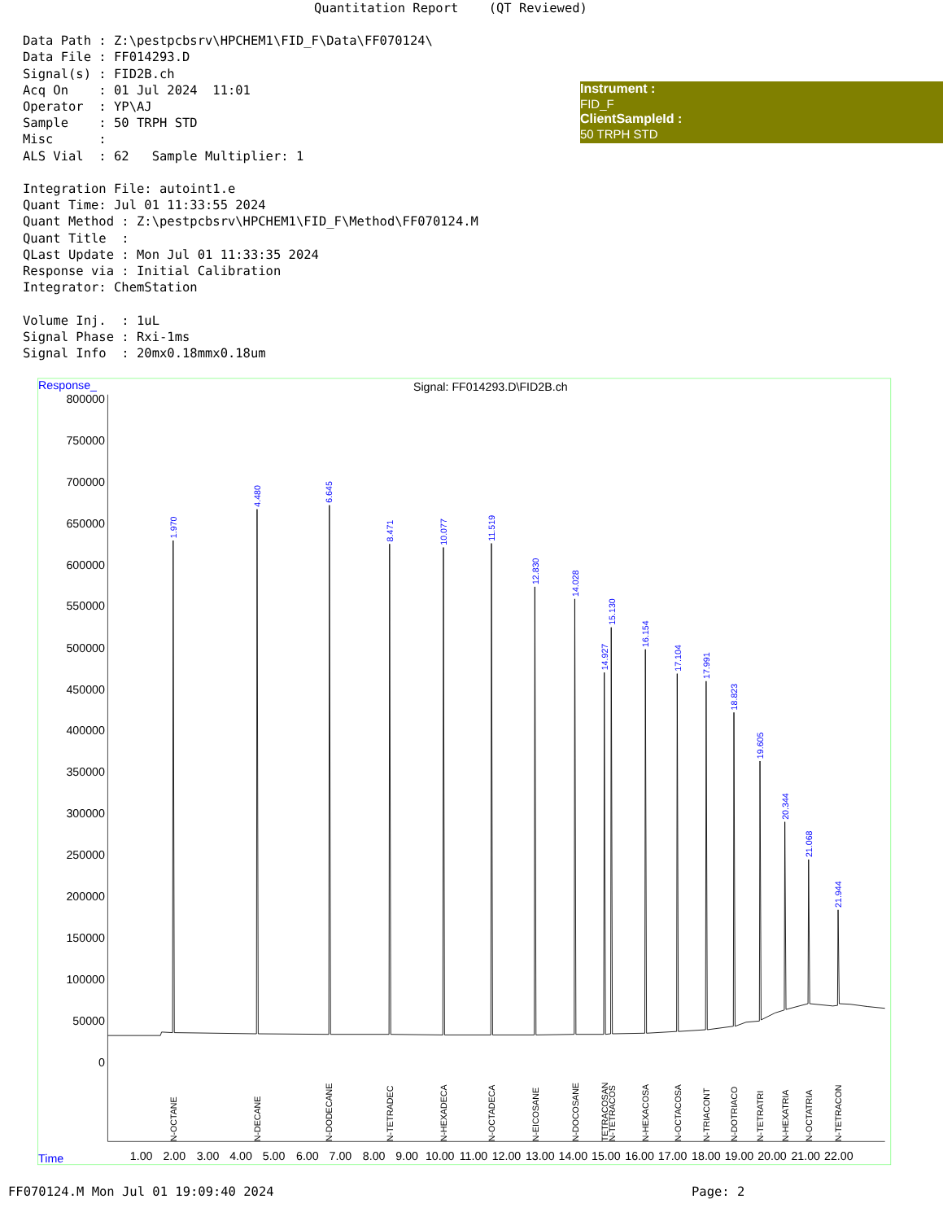Quantitation Report    (QT Reviewed)
Data Path : Z:\pestpcbsrv\HPCHEM1\FID_F\Data\FF070124\
Data File : FF014293.D
Signal(s) : FID2B.ch
Acq On    : 01 Jul 2024  11:01
Operator  : YP\AJ
Sample    : 50 TRPH STD
Misc      :
ALS Vial  : 62   Sample Multiplier: 1

Integration File: autoint1.e
Quant Time: Jul 01 11:33:55 2024
Quant Method : Z:\pestpcbsrv\HPCHEM1\FID_F\Method\FF070124.M
Quant Title  :
QLast Update : Mon Jul 01 11:33:35 2024
Response via : Initial Calibration
Integrator: ChemStation

Volume Inj.  : 1uL
Signal Phase : Rxi-1ms
Signal Info  : 20mx0.18mmx0.18um
Instrument :
FID_F
ClientSampleId :
50 TRPH STD
Response_
Signal: FF014293.D\FID2B.ch
800000
750000
700000
650000
600000
550000
500000
450000
400000
350000
300000
250000
200000
150000
100000
50000
0
1.00
2.00
3.00
4.00
5.00
6.00
7.00
8.00
9.00
10.00
11.00
12.00
13.00
14.00
15.00
16.00
17.00
18.00
19.00
20.00
21.00
22.00
Time
1.970
4.480
6.645
8.471
10.077
11.519
12.830
14.028
14.927
15.130
16.154
17.104
17.991
18.823
19.605
20.344
21.068
21.944
N-OCTANE
N-DECANE
N-DODECANE
N-TETRADEC
N-HEXADECA
N-OCTADECA
N-EICOSANE
N-DOCOSANE
TETRACOSAN
N-TETRACOS
N-HEXACOSA
N-OCTACOSA
N-TRIACONT
N-DOTRIACO
N-TETRATRI
N-HEXATRIA
N-OCTATRIA
N-TETRACON
FF070124.M Mon Jul 01 19:09:40 2024
Page: 2